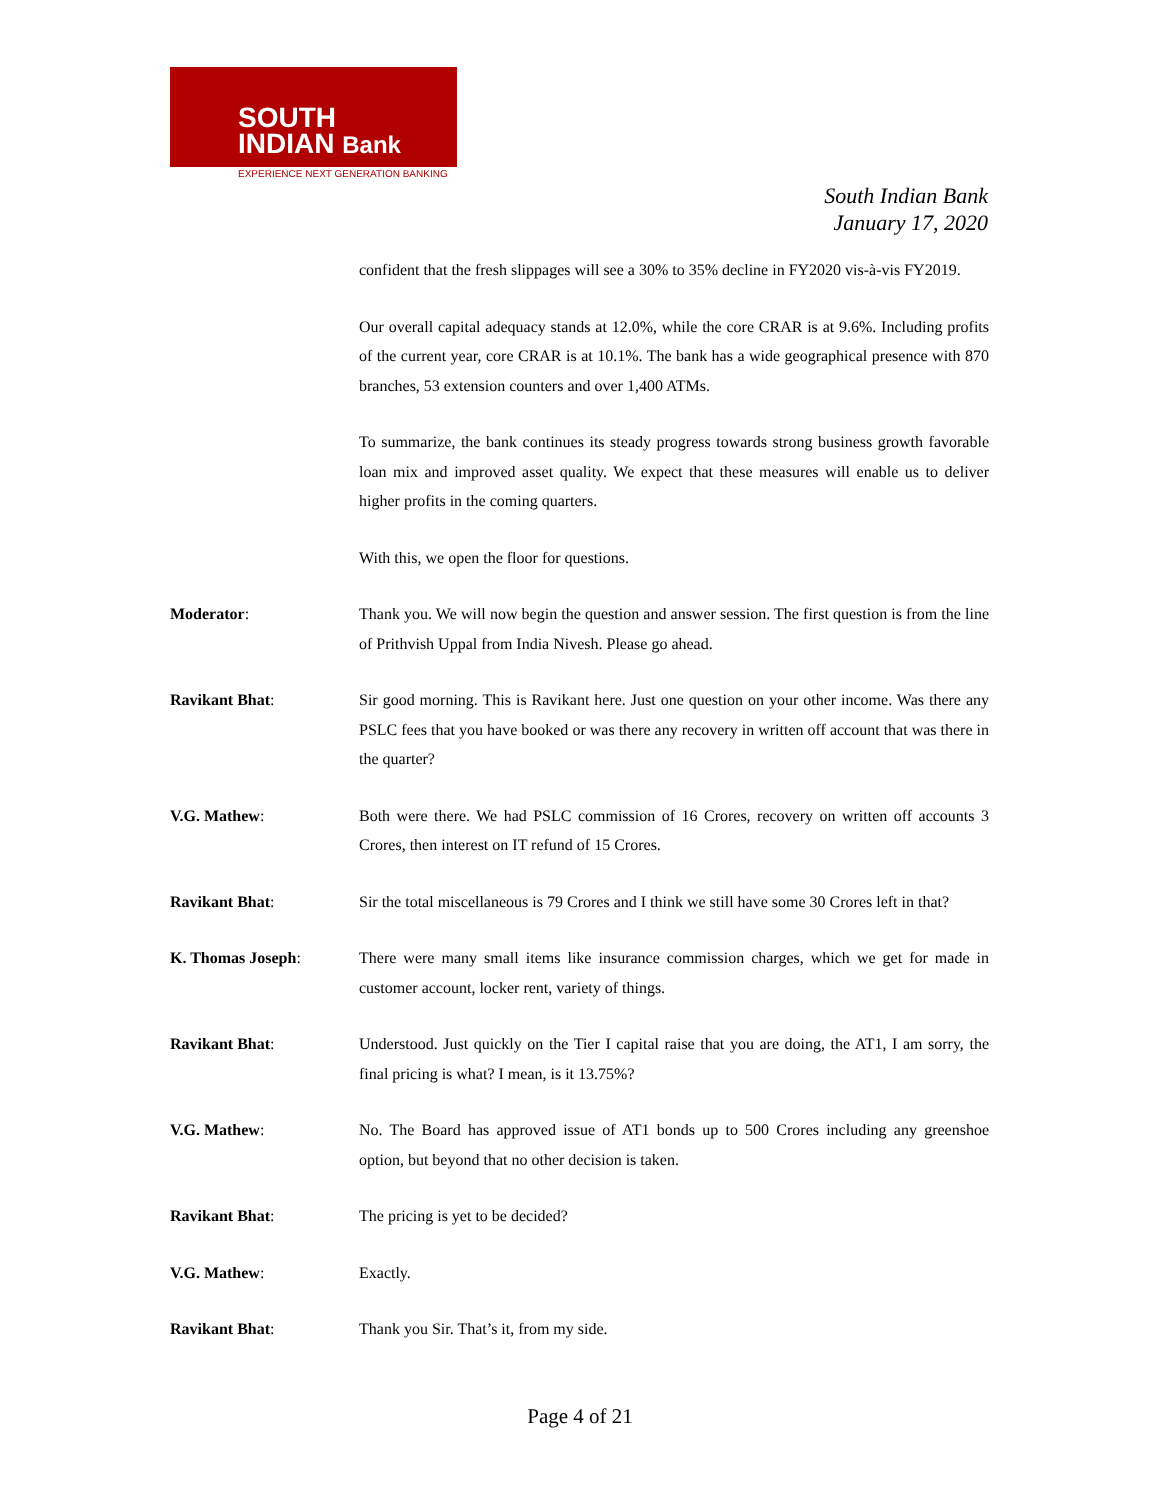SOUTH
INDIAN Bank
EXPERIENCE NEXT GENERATION BANKING
South Indian Bank
January 17, 2020
confident that the fresh slippages will see a 30% to 35% decline in FY2020 vis-à-vis FY2019.
Our overall capital adequacy stands at 12.0%, while the core CRAR is at 9.6%. Including profits of the current year, core CRAR is at 10.1%. The bank has a wide geographical presence with 870 branches, 53 extension counters and over 1,400 ATMs.
To summarize, the bank continues its steady progress towards strong business growth favorable loan mix and improved asset quality. We expect that these measures will enable us to deliver higher profits in the coming quarters.
With this, we open the floor for questions.
Moderator: Thank you. We will now begin the question and answer session. The first question is from the line of Prithvish Uppal from India Nivesh. Please go ahead.
Ravikant Bhat: Sir good morning. This is Ravikant here. Just one question on your other income. Was there any PSLC fees that you have booked or was there any recovery in written off account that was there in the quarter?
V.G. Mathew: Both were there. We had PSLC commission of 16 Crores, recovery on written off accounts 3 Crores, then interest on IT refund of 15 Crores.
Ravikant Bhat: Sir the total miscellaneous is 79 Crores and I think we still have some 30 Crores left in that?
K. Thomas Joseph: There were many small items like insurance commission charges, which we get for made in customer account, locker rent, variety of things.
Ravikant Bhat: Understood. Just quickly on the Tier I capital raise that you are doing, the AT1, I am sorry, the final pricing is what? I mean, is it 13.75%?
V.G. Mathew: No. The Board has approved issue of AT1 bonds up to 500 Crores including any greenshoe option, but beyond that no other decision is taken.
Ravikant Bhat: The pricing is yet to be decided?
V.G. Mathew: Exactly.
Ravikant Bhat: Thank you Sir. That’s it, from my side.
Page 4 of 21